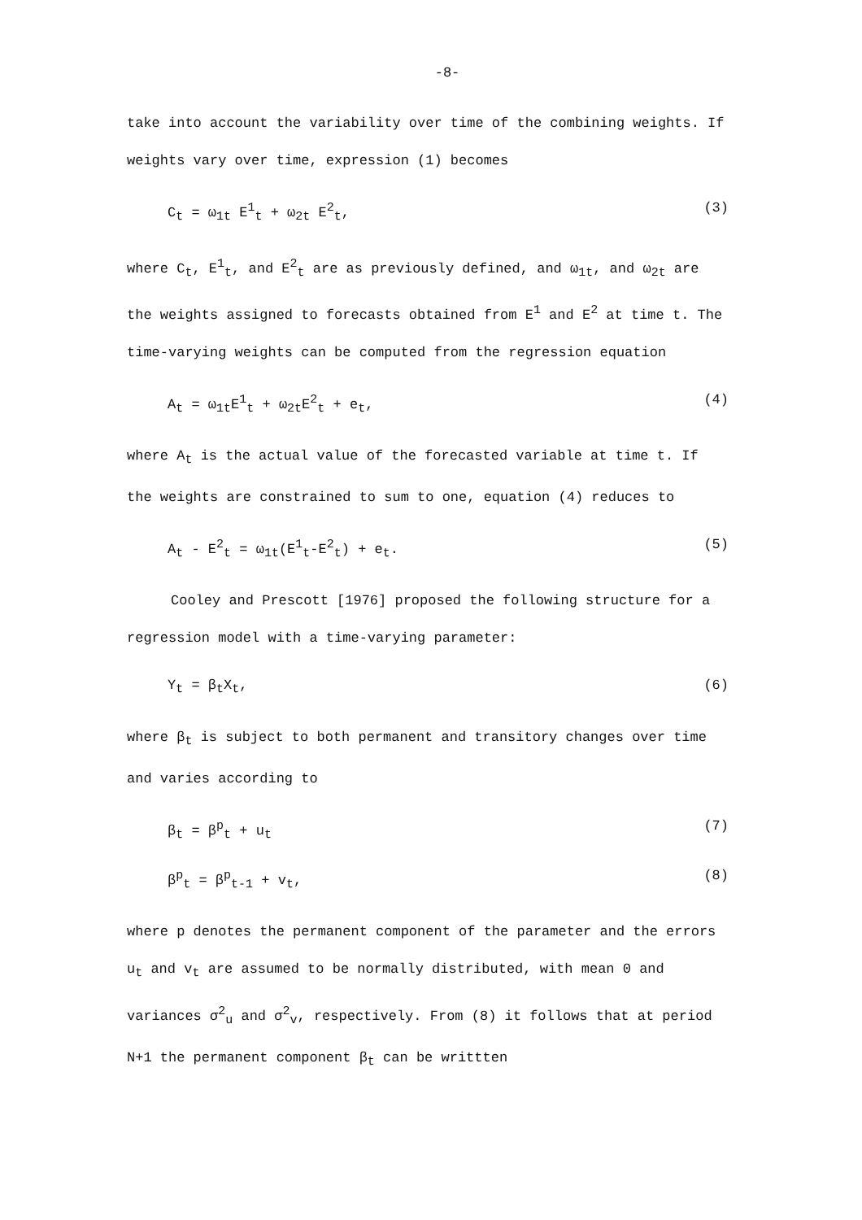-8-
take into account the variability over time of the combining weights. If weights vary over time, expression (1) becomes
C<sub>t</sub> = ω<sub>1t</sub> E<sup>1</sup><sub>t</sub> + ω<sub>2t</sub> E<sup>2</sup><sub>t</sub>, (3)
where C<sub>t</sub>, E<sup>1</sup><sub>t</sub>, and E<sup>2</sup><sub>t</sub> are as previously defined, and ω<sub>1t</sub>, and ω<sub>2t</sub> are the weights assigned to forecasts obtained from E<sup>1</sup> and E<sup>2</sup> at time t. The time-varying weights can be computed from the regression equation
A<sub>t</sub> = ω<sub>1t</sub>E<sup>1</sup><sub>t</sub> + ω<sub>2t</sub>E<sup>2</sup><sub>t</sub> + e<sub>t</sub>, (4)
where A<sub>t</sub> is the actual value of the forecasted variable at time t. If the weights are constrained to sum to one, equation (4) reduces to
A<sub>t</sub> - E<sup>2</sup><sub>t</sub> = ω<sub>1t</sub>(E<sup>1</sup><sub>t</sub>-E<sup>2</sup><sub>t</sub>) + e<sub>t</sub>. (5)
Cooley and Prescott [1976] proposed the following structure for a regression model with a time-varying parameter:
Y<sub>t</sub> = β<sub>t</sub>X<sub>t</sub>, (6)
where β<sub>t</sub> is subject to both permanent and transitory changes over time and varies according to
β<sub>t</sub> = β<sup>p</sup><sub>t</sub> + u<sub>t</sub> (7)
β<sup>p</sup><sub>t</sub> = β<sup>p</sup><sub>t-1</sub> + v<sub>t</sub>, (8)
where p denotes the permanent component of the parameter and the errors u<sub>t</sub> and v<sub>t</sub> are assumed to be normally distributed, with mean 0 and variances σ<sup>2</sup><sub>u</sub> and σ<sup>2</sup><sub>v</sub>, respectively. From (8) it follows that at period N+1 the permanent component β<sub>t</sub> can be writtten